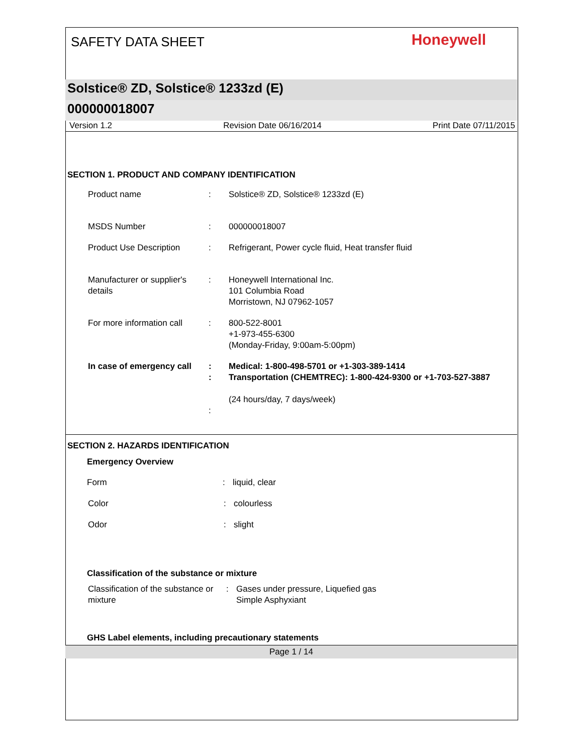SAFETY DATA SHEET
Honeywell
Solstice® ZD, Solstice® 1233zd (E)
000000018007
Version 1.2 Revision Date 06/16/2014 Print Date 07/11/2015
SECTION 1. PRODUCT AND COMPANY IDENTIFICATION
Product name : Solstice® ZD, Solstice® 1233zd (E)
MSDS Number : 000000018007
Product Use Description : Refrigerant, Power cycle fluid, Heat transfer fluid
Manufacturer or supplier's details
: Honeywell International Inc.
101 Columbia Road
Morristown, NJ 07962-1057
For more information call
: 800-522-8001
+1-973-455-6300
(Monday-Friday, 9:00am-5:00pm)
In case of emergency call
:
:
:
Medical: 1-800-498-5701 or +1-303-389-1414
Transportation (CHEMTREC): 1-800-424-9300 or +1-703-527-3887
(24 hours/day, 7 days/week)
SECTION 2. HAZARDS IDENTIFICATION
Emergency Overview
Form : liquid, clear
Color : colourless
Odor : slight
Classification of the substance or mixture
Classification of the substance or mixture
: Gases under pressure, Liquefied gas
Simple Asphyxiant
GHS Label elements, including precautionary statements
Page 1 / 14